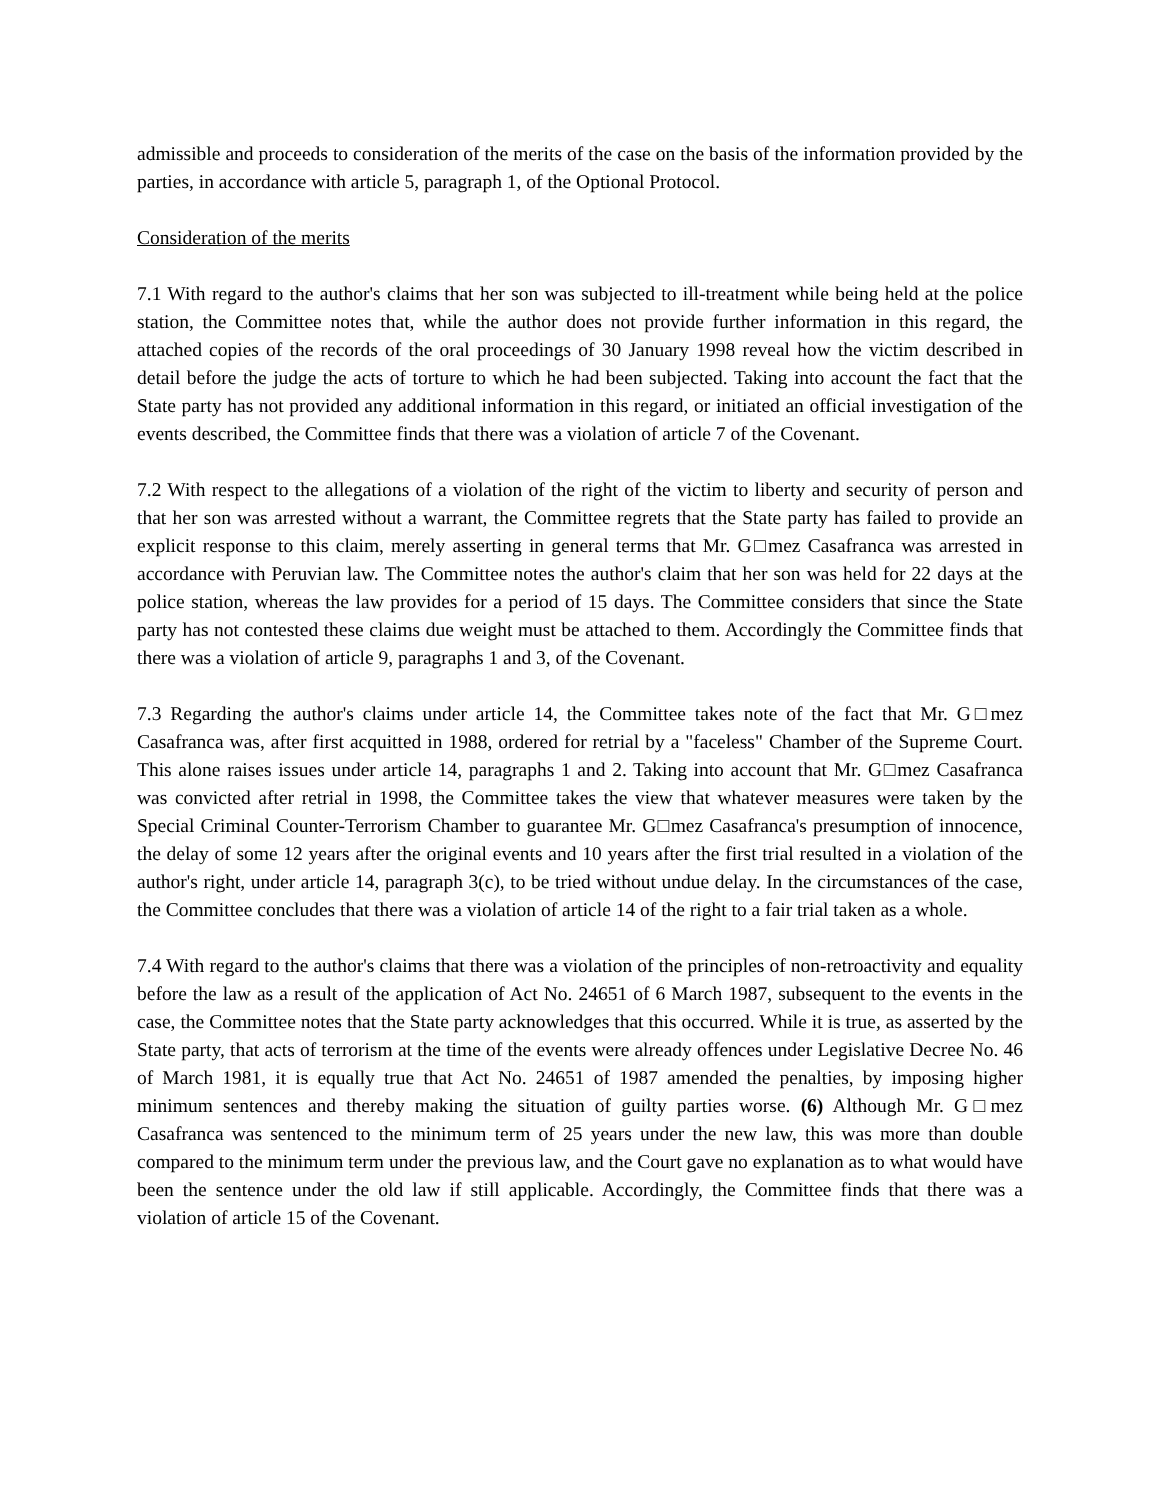admissible and proceeds to consideration of the merits of the case on the basis of the information provided by the parties, in accordance with article 5, paragraph 1, of the Optional Protocol.
Consideration of the merits
7.1 With regard to the author's claims that her son was subjected to ill-treatment while being held at the police station, the Committee notes that, while the author does not provide further information in this regard, the attached copies of the records of the oral proceedings of 30 January 1998 reveal how the victim described in detail before the judge the acts of torture to which he had been subjected. Taking into account the fact that the State party has not provided any additional information in this regard, or initiated an official investigation of the events described, the Committee finds that there was a violation of article 7 of the Covenant.
7.2 With respect to the allegations of a violation of the right of the victim to liberty and security of person and that her son was arrested without a warrant, the Committee regrets that the State party has failed to provide an explicit response to this claim, merely asserting in general terms that Mr. G□mez Casafranca was arrested in accordance with Peruvian law. The Committee notes the author's claim that her son was held for 22 days at the police station, whereas the law provides for a period of 15 days. The Committee considers that since the State party has not contested these claims due weight must be attached to them. Accordingly the Committee finds that there was a violation of article 9, paragraphs 1 and 3, of the Covenant.
7.3 Regarding the author's claims under article 14, the Committee takes note of the fact that Mr. G□mez Casafranca was, after first acquitted in 1988, ordered for retrial by a "faceless" Chamber of the Supreme Court. This alone raises issues under article 14, paragraphs 1 and 2. Taking into account that Mr. G□mez Casafranca was convicted after retrial in 1998, the Committee takes the view that whatever measures were taken by the Special Criminal Counter-Terrorism Chamber to guarantee Mr. G□mez Casafranca's presumption of innocence, the delay of some 12 years after the original events and 10 years after the first trial resulted in a violation of the author's right, under article 14, paragraph 3(c), to be tried without undue delay. In the circumstances of the case, the Committee concludes that there was a violation of article 14 of the right to a fair trial taken as a whole.
7.4 With regard to the author's claims that there was a violation of the principles of non-retroactivity and equality before the law as a result of the application of Act No. 24651 of 6 March 1987, subsequent to the events in the case, the Committee notes that the State party acknowledges that this occurred. While it is true, as asserted by the State party, that acts of terrorism at the time of the events were already offences under Legislative Decree No. 46 of March 1981, it is equally true that Act No. 24651 of 1987 amended the penalties, by imposing higher minimum sentences and thereby making the situation of guilty parties worse. (6) Although Mr. G□mez Casafranca was sentenced to the minimum term of 25 years under the new law, this was more than double compared to the minimum term under the previous law, and the Court gave no explanation as to what would have been the sentence under the old law if still applicable. Accordingly, the Committee finds that there was a violation of article 15 of the Covenant.